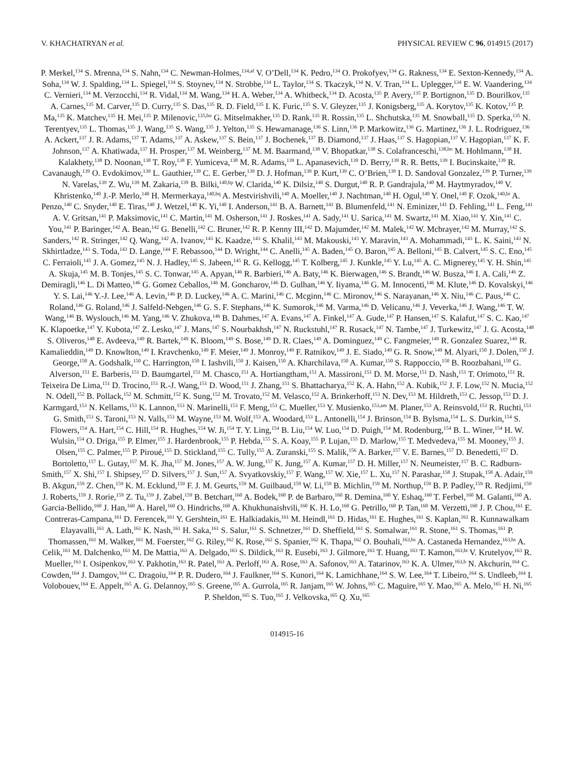V. KHACHATRYAN et al. PHYSICAL REVIEW C 96, 014915 (2017)
P. Merkel,<sup>134</sup> S. Mrenna,<sup>134</sup> S. Nahn,<sup>134</sup> C. Newman-Holmes,<sup>134,af</sup> V. O’Dell,<sup>134</sup> K. Pedro,<sup>134</sup> O. Prokofyev,<sup>134</sup> G. Rakness,<sup>134</sup> E. Sexton-Kennedy,<sup>134</sup> A. Soha,<sup>134</sup> W. J. Spalding,<sup>134</sup> L. Spiegel,<sup>134</sup> S. Stoynev,<sup>134</sup> N. Strobbe,<sup>134</sup> L. Taylor,<sup>134</sup> S. Tkaczyk,<sup>134</sup> N. V. Tran,<sup>134</sup> L. Uplegger,<sup>134</sup> E. W. Vaandering,<sup>134</sup> C. Vernieri,<sup>134</sup> M. Verzocchi,<sup>134</sup> R. Vidal,<sup>134</sup> M. Wang,<sup>134</sup> H. A. Weber,<sup>134</sup> A. Whitbeck,<sup>134</sup> D. Acosta,<sup>135</sup> P. Avery,<sup>135</sup> P. Bortignon,<sup>135</sup> D. Bourilkov,<sup>135</sup> A. Carnes,<sup>135</sup> M. Carver,<sup>135</sup> D. Curry,<sup>135</sup> S. Das,<sup>135</sup> R. D. Field,<sup>135</sup> I. K. Furic,<sup>135</sup> S. V. Gleyzer,<sup>135</sup> J. Konigsberg,<sup>135</sup> A. Korytov,<sup>135</sup> K. Kotov,<sup>135</sup> P. Ma,<sup>135</sup> K. Matchev,<sup>135</sup> H. Mei,<sup>135</sup> P. Milenovic,<sup>135,bn</sup> G. Mitselmakher,<sup>135</sup> D. Rank,<sup>135</sup> R. Rossin,<sup>135</sup> L. Shchutska,<sup>135</sup> M. Snowball,<sup>135</sup> D. Sperka,<sup>135</sup> N. Terentyev,<sup>135</sup> L. Thomas,<sup>135</sup> J. Wang,<sup>135</sup> S. Wang,<sup>135</sup> J. Yelton,<sup>135</sup> S. Hewamanage,<sup>136</sup> S. Linn,<sup>136</sup> P. Markowitz,<sup>136</sup> G. Martinez,<sup>136</sup> J. L. Rodriguez,<sup>136</sup> A. Ackert,<sup>137</sup> J. R. Adams,<sup>137</sup> T. Adams,<sup>137</sup> A. Askew,<sup>137</sup> S. Bein,<sup>137</sup> J. Bochenek,<sup>137</sup> B. Diamond,<sup>137</sup> J. Haas,<sup>137</sup> S. Hagopian,<sup>137</sup> V. Hagopian,<sup>137</sup> K. F. Johnson,<sup>137</sup> A. Khatiwada,<sup>137</sup> H. Prosper,<sup>137</sup> M. Weinberg,<sup>137</sup> M. M. Baarmand,<sup>138</sup> V. Bhopatkar,<sup>138</sup> S. Colafranceschi,<sup>138,bo</sup> M. Hohlmann,<sup>138</sup> H. Kalakhety,<sup>138</sup> D. Noonan,<sup>138</sup> T. Roy,<sup>138</sup> F. Yumiceva,<sup>138</sup> M. R. Adams,<sup>139</sup> L. Apanasevich,<sup>139</sup> D. Berry,<sup>139</sup> R. R. Betts,<sup>139</sup> I. Bucinskaite,<sup>139</sup> R. Cavanaugh,<sup>139</sup> O. Evdokimov,<sup>139</sup> L. Gauthier,<sup>139</sup> C. E. Gerber,<sup>139</sup> D. J. Hofman,<sup>139</sup> P. Kurt,<sup>139</sup> C. O’Brien,<sup>139</sup> I. D. Sandoval Gonzalez,<sup>139</sup> P. Turner,<sup>139</sup> N. Varelas,<sup>139</sup> Z. Wu,<sup>139</sup> M. Zakaria,<sup>139</sup> B. Bilki,<sup>140,bp</sup> W. Clarida,<sup>140</sup> K. Dilsiz,<sup>140</sup> S. Durgut,<sup>140</sup> R. P. Gandrajula,<sup>140</sup> M. Haytmyradov,<sup>140</sup> V. Khristenko,<sup>140</sup> J.-P. Merlo,<sup>140</sup> H. Mermerkaya,<sup>140,bq</sup> A. Mestvirishvili,<sup>140</sup> A. Moeller,<sup>140</sup> J. Nachtman,<sup>140</sup> H. Ogul,<sup>140</sup> Y. Onel,<sup>140</sup> F. Ozok,<sup>140,br</sup> A. Penzo,<sup>140</sup> C. Snyder,<sup>140</sup> E. Tiras,<sup>140</sup> J. Wetzel,<sup>140</sup> K. Yi,<sup>140</sup> I. Anderson,<sup>141</sup> B. A. Barnett,<sup>141</sup> B. Blumenfeld,<sup>141</sup> N. Eminizer,<sup>141</sup> D. Fehling,<sup>141</sup> L. Feng,<sup>141</sup> A. V. Gritsan,<sup>141</sup> P. Maksimovic,<sup>141</sup> C. Martin,<sup>141</sup> M. Osherson,<sup>141</sup> J. Roskes,<sup>141</sup> A. Sady,<sup>141</sup> U. Sarica,<sup>141</sup> M. Swartz,<sup>141</sup> M. Xiao,<sup>141</sup> Y. Xin,<sup>141</sup> C. You,<sup>141</sup> P. Baringer,<sup>142</sup> A. Bean,<sup>142</sup> G. Benelli,<sup>142</sup> C. Bruner,<sup>142</sup> R. P. Kenny III,<sup>142</sup> D. Majumder,<sup>142</sup> M. Malek,<sup>142</sup> W. Mcbrayer,<sup>142</sup> M. Murray,<sup>142</sup> S. Sanders,<sup>142</sup> R. Stringer,<sup>142</sup> Q. Wang,<sup>142</sup> A. Ivanov,<sup>143</sup> K. Kaadze,<sup>143</sup> S. Khalil,<sup>143</sup> M. Makouski,<sup>143</sup> Y. Maravin,<sup>143</sup> A. Mohammadi,<sup>143</sup> L. K. Saini,<sup>143</sup> N. Skhirtladze,<sup>143</sup> S. Toda,<sup>143</sup> D. Lange,<sup>144</sup> F. Rebassoo,<sup>144</sup> D. Wright,<sup>144</sup> C. Anelli,<sup>145</sup> A. Baden,<sup>145</sup> O. Baron,<sup>145</sup> A. Belloni,<sup>145</sup> B. Calvert,<sup>145</sup> S. C. Eno,<sup>145</sup> C. Ferraioli,<sup>145</sup> J. A. Gomez,<sup>145</sup> N. J. Hadley,<sup>145</sup> S. Jabeen,<sup>145</sup> R. G. Kellogg,<sup>145</sup> T. Kolberg,<sup>145</sup> J. Kunkle,<sup>145</sup> Y. Lu,<sup>145</sup> A. C. Mignerey,<sup>145</sup> Y. H. Shin,<sup>145</sup> A. Skuja,<sup>145</sup> M. B. Tonjes,<sup>145</sup> S. C. Tonwar,<sup>145</sup> A. Apyan,<sup>146</sup> R. Barbieri,<sup>146</sup> A. Baty,<sup>146</sup> K. Bierwagen,<sup>146</sup> S. Brandt,<sup>146</sup> W. Busza,<sup>146</sup> I. A. Cali,<sup>146</sup> Z. Demiragli,<sup>146</sup> L. Di Matteo,<sup>146</sup> G. Gomez Ceballos,<sup>146</sup> M. Goncharov,<sup>146</sup> D. Gulhan,<sup>146</sup> Y. Iiyama,<sup>146</sup> G. M. Innocenti,<sup>146</sup> M. Klute,<sup>146</sup> D. Kovalskyi,<sup>146</sup> Y. S. Lai,<sup>146</sup> Y.-J. Lee,<sup>146</sup> A. Levin,<sup>146</sup> P. D. Luckey,<sup>146</sup> A. C. Marini,<sup>146</sup> C. Mcginn,<sup>146</sup> C. Mironov,<sup>146</sup> S. Narayanan,<sup>146</sup> X. Niu,<sup>146</sup> C. Paus,<sup>146</sup> C. Roland,<sup>146</sup> G. Roland,<sup>146</sup> J. Salfeld-Nebgen,<sup>146</sup> G. S. F. Stephans,<sup>146</sup> K. Sumorok,<sup>146</sup> M. Varma,<sup>146</sup> D. Velicanu,<sup>146</sup> J. Veverka,<sup>146</sup> J. Wang,<sup>146</sup> T. W. Wang,<sup>146</sup> B. Wyslouch,<sup>146</sup> M. Yang,<sup>146</sup> V. Zhukova,<sup>146</sup> B. Dahmes,<sup>147</sup> A. Evans,<sup>147</sup> A. Finkel,<sup>147</sup> A. Gude,<sup>147</sup> P. Hansen,<sup>147</sup> S. Kalafut,<sup>147</sup> S. C. Kao,<sup>147</sup> K. Klapoetke,<sup>147</sup> Y. Kubota,<sup>147</sup> Z. Lesko,<sup>147</sup> J. Mans,<sup>147</sup> S. Nourbakhsh,<sup>147</sup> N. Ruckstuhl,<sup>147</sup> R. Rusack,<sup>147</sup> N. Tambe,<sup>147</sup> J. Turkewitz,<sup>147</sup> J. G. Acosta,<sup>148</sup> S. Oliveros,<sup>148</sup> E. Avdeeva,<sup>149</sup> R. Bartek,<sup>149</sup> K. Bloom,<sup>149</sup> S. Bose,<sup>149</sup> D. R. Claes,<sup>149</sup> A. Dominguez,<sup>149</sup> C. Fangmeier,<sup>149</sup> R. Gonzalez Suarez,<sup>149</sup> R. Kamalieddin,<sup>149</sup> D. Knowlton,<sup>149</sup> I. Kravchenko,<sup>149</sup> F. Meier,<sup>149</sup> J. Monroy,<sup>149</sup> F. Ratnikov,<sup>149</sup> J. E. Siado,<sup>149</sup> G. R. Snow,<sup>149</sup> M. Alyari,<sup>150</sup> J. Dolen,<sup>150</sup> J. George,<sup>150</sup> A. Godshalk,<sup>150</sup> C. Harrington,<sup>150</sup> I. Iashvili,<sup>150</sup> J. Kaisen,<sup>150</sup> A. Kharchilava,<sup>150</sup> A. Kumar,<sup>150</sup> S. Rappoccio,<sup>150</sup> B. Roozbahani,<sup>150</sup> G. Alverson,<sup>151</sup> E. Barberis,<sup>151</sup> D. Baumgartel,<sup>151</sup> M. Chasco,<sup>151</sup> A. Hortiangtham,<sup>151</sup> A. Massironi,<sup>151</sup> D. M. Morse,<sup>151</sup> D. Nash,<sup>151</sup> T. Orimoto,<sup>151</sup> R. Teixeira De Lima,<sup>151</sup> D. Trocino,<sup>151</sup> R.-J. Wang,<sup>151</sup> D. Wood,<sup>151</sup> J. Zhang,<sup>151</sup> S. Bhattacharya,<sup>152</sup> K. A. Hahn,<sup>152</sup> A. Kubik,<sup>152</sup> J. F. Low,<sup>152</sup> N. Mucia,<sup>152</sup> N. Odell,<sup>152</sup> B. Pollack,<sup>152</sup> M. Schmitt,<sup>152</sup> K. Sung,<sup>152</sup> M. Trovato,<sup>152</sup> M. Velasco,<sup>152</sup> A. Brinkerhoff,<sup>153</sup> N. Dev,<sup>153</sup> M. Hildreth,<sup>153</sup> C. Jessop,<sup>153</sup> D. J. Karmgard,<sup>153</sup> N. Kellams,<sup>153</sup> K. Lannon,<sup>153</sup> N. Marinelli,<sup>153</sup> F. Meng,<sup>153</sup> C. Mueller,<sup>153</sup> Y. Musienko,<sup>153,am</sup> M. Planer,<sup>153</sup> A. Reinsvold,<sup>153</sup> R. Ruchti,<sup>153</sup> G. Smith,<sup>153</sup> S. Taroni,<sup>153</sup> N. Valls,<sup>153</sup> M. Wayne,<sup>153</sup> M. Wolf,<sup>153</sup> A. Woodard,<sup>153</sup> L. Antonelli,<sup>154</sup> J. Brinson,<sup>154</sup> B. Bylsma,<sup>154</sup> L. S. Durkin,<sup>154</sup> S. Flowers,<sup>154</sup> A. Hart,<sup>154</sup> C. Hill,<sup>154</sup> R. Hughes,<sup>154</sup> W. Ji,<sup>154</sup> T. Y. Ling,<sup>154</sup> B. Liu,<sup>154</sup> W. Luo,<sup>154</sup> D. Puigh,<sup>154</sup> M. Rodenburg,<sup>154</sup> B. L. Winer,<sup>154</sup> H. W. Wulsin,<sup>154</sup> O. Driga,<sup>155</sup> P. Elmer,<sup>155</sup> J. Hardenbrook,<sup>155</sup> P. Hebda,<sup>155</sup> S. A. Koay,<sup>155</sup> P. Lujan,<sup>155</sup> D. Marlow,<sup>155</sup> T. Medvedeva,<sup>155</sup> M. Mooney,<sup>155</sup> J. Olsen,<sup>155</sup> C. Palmer,<sup>155</sup> P. Piroué,<sup>155</sup> D. Stickland,<sup>155</sup> C. Tully,<sup>155</sup> A. Zuranski,<sup>155</sup> S. Malik,<sup>156</sup> A. Barker,<sup>157</sup> V. E. Barnes,<sup>157</sup> D. Benedetti,<sup>157</sup> D. Bortoletto,<sup>157</sup> L. Gutay,<sup>157</sup> M. K. Jha,<sup>157</sup> M. Jones,<sup>157</sup> A. W. Jung,<sup>157</sup> K. Jung,<sup>157</sup> A. Kumar,<sup>157</sup> D. H. Miller,<sup>157</sup> N. Neumeister,<sup>157</sup> B. C. Radburn-Smith,<sup>157</sup> X. Shi,<sup>157</sup> I. Shipsey,<sup>157</sup> D. Silvers,<sup>157</sup> J. Sun,<sup>157</sup> A. Svyatkovskiy,<sup>157</sup> F. Wang,<sup>157</sup> W. Xie,<sup>157</sup> L. Xu,<sup>157</sup> N. Parashar,<sup>158</sup> J. Stupak,<sup>158</sup> A. Adair,<sup>159</sup> B. Akgun,<sup>159</sup> Z. Chen,<sup>159</sup> K. M. Ecklund,<sup>159</sup> F. J. M. Geurts,<sup>159</sup> M. Guilbaud,<sup>159</sup> W. Li,<sup>159</sup> B. Michlin,<sup>159</sup> M. Northup,<sup>159</sup> B. P. Padley,<sup>159</sup> R. Redjimi,<sup>159</sup> J. Roberts,<sup>159</sup> J. Rorie,<sup>159</sup> Z. Tu,<sup>159</sup> J. Zabel,<sup>159</sup> B. Betchart,<sup>160</sup> A. Bodek,<sup>160</sup> P. de Barbaro,<sup>160</sup> R. Demina,<sup>160</sup> Y. Eshaq,<sup>160</sup> T. Ferbel,<sup>160</sup> M. Galanti,<sup>160</sup> A. Garcia-Bellido,<sup>160</sup> J. Han,<sup>160</sup> A. Harel,<sup>160</sup> O. Hindrichs,<sup>160</sup> A. Khukhunaishvili,<sup>160</sup> K. H. Lo,<sup>160</sup> G. Petrillo,<sup>160</sup> P. Tan,<sup>160</sup> M. Verzetti,<sup>160</sup> J. P. Chou,<sup>161</sup> E. Contreras-Campana,<sup>161</sup> D. Ferencek,<sup>161</sup> Y. Gershtein,<sup>161</sup> E. Halkiadakis,<sup>161</sup> M. Heindl,<sup>161</sup> D. Hidas,<sup>161</sup> E. Hughes,<sup>161</sup> S. Kaplan,<sup>161</sup> R. Kunnawalkam Elayavalli,<sup>161</sup> A. Lath,<sup>161</sup> K. Nash,<sup>161</sup> H. Saka,<sup>161</sup> S. Salur,<sup>161</sup> S. Schnetzer,<sup>161</sup> D. Sheffield,<sup>161</sup> S. Somalwar,<sup>161</sup> R. Stone,<sup>161</sup> S. Thomas,<sup>161</sup> P. Thomassen,<sup>161</sup> M. Walker,<sup>161</sup> M. Foerster,<sup>162</sup> G. Riley,<sup>162</sup> K. Rose,<sup>162</sup> S. Spanier,<sup>162</sup> K. Thapa,<sup>162</sup> O. Bouhali,<sup>163,bs</sup> A. Castaneda Hernandez,<sup>163,bs</sup> A. Celik,<sup>163</sup> M. Dalchenko,<sup>163</sup> M. De Mattia,<sup>163</sup> A. Delgado,<sup>163</sup> S. Dildick,<sup>163</sup> R. Eusebi,<sup>163</sup> J. Gilmore,<sup>163</sup> T. Huang,<sup>163</sup> T. Kamon,<sup>163,bt</sup> V. Krutelyov,<sup>163</sup> R. Mueller,<sup>163</sup> I. Osipenkov,<sup>163</sup> Y. Pakhotin,<sup>163</sup> R. Patel,<sup>163</sup> A. Perloff,<sup>163</sup> A. Rose,<sup>163</sup> A. Safonov,<sup>163</sup> A. Tatarinov,<sup>163</sup> K. A. Ulmer,<sup>163,b</sup> N. Akchurin,<sup>164</sup> C. Cowden,<sup>164</sup> J. Damgov,<sup>164</sup> C. Dragoiu,<sup>164</sup> P. R. Dudero,<sup>164</sup> J. Faulkner,<sup>164</sup> S. Kunori,<sup>164</sup> K. Lamichhane,<sup>164</sup> S. W. Lee,<sup>164</sup> T. Libeiro,<sup>164</sup> S. Undleeb,<sup>164</sup> I. Volobouev,<sup>164</sup> E. Appelt,<sup>165</sup> A. G. Delannoy,<sup>165</sup> S. Greene,<sup>165</sup> A. Gurrola,<sup>165</sup> R. Janjam,<sup>165</sup> W. Johns,<sup>165</sup> C. Maguire,<sup>165</sup> Y. Mao,<sup>165</sup> A. Melo,<sup>165</sup> H. Ni,<sup>165</sup> P. Sheldon,<sup>165</sup> S. Tuo,<sup>165</sup> J. Velkovska,<sup>165</sup> Q. Xu,<sup>165</sup>
014915-16